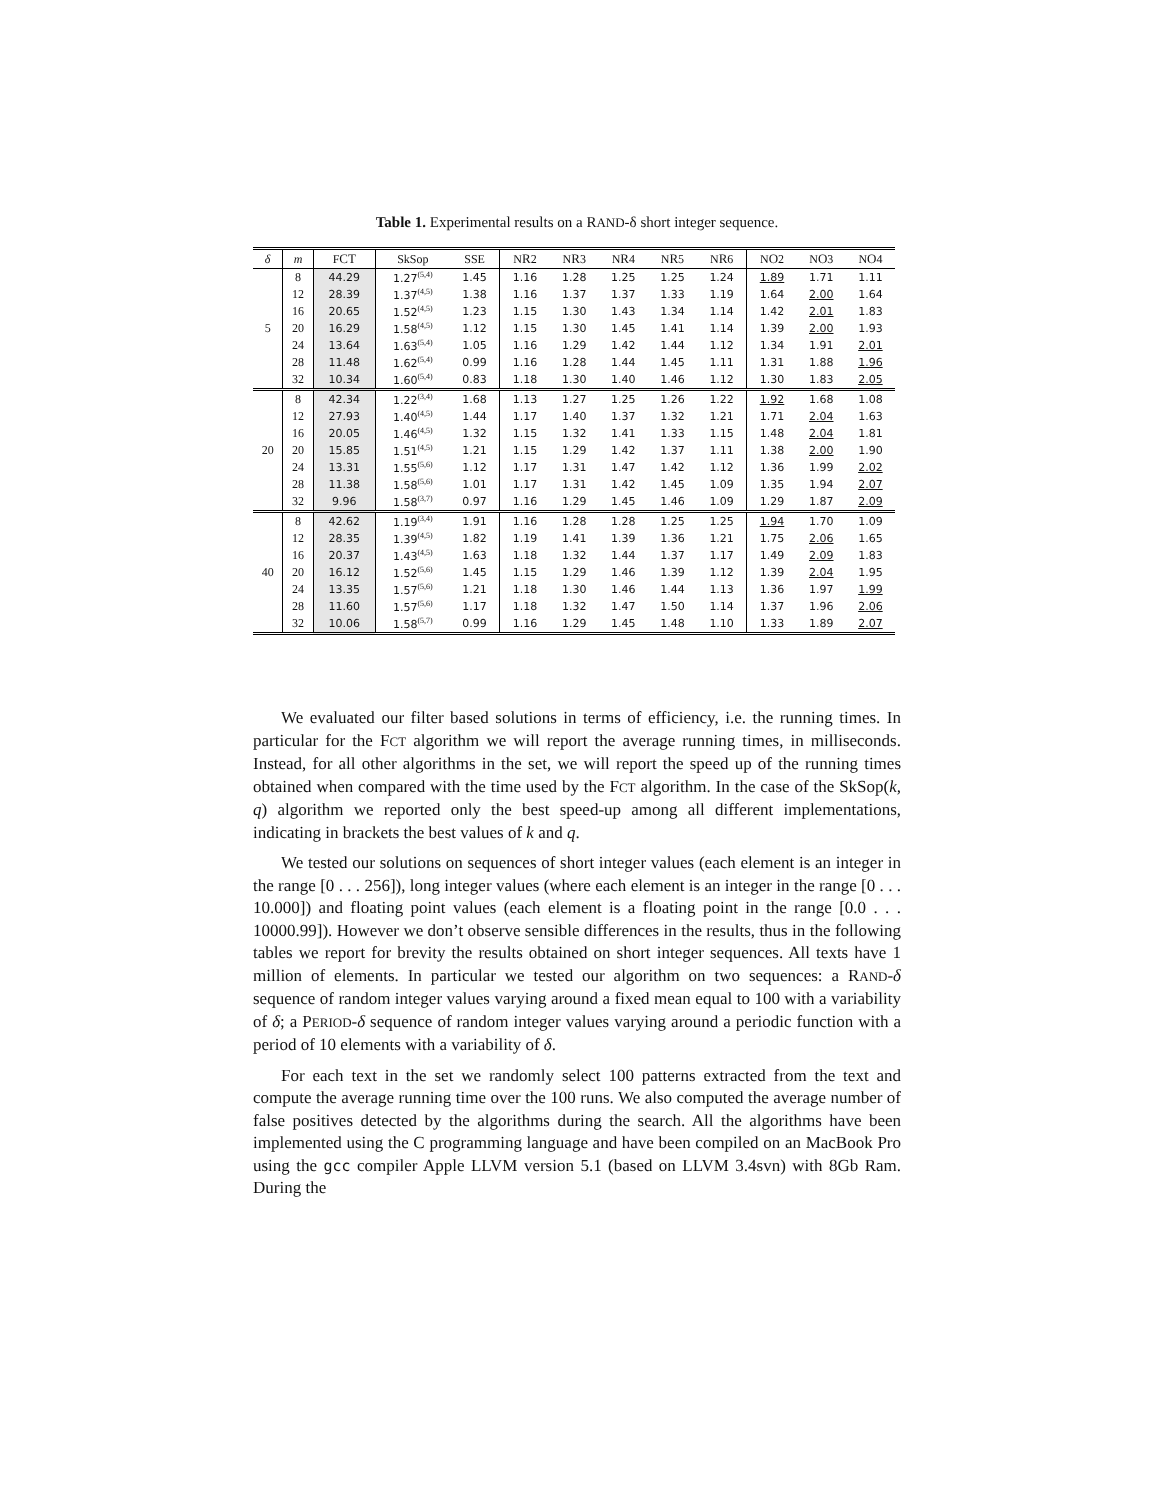Table 1. Experimental results on a RAND-δ short integer sequence.
| δ | m | F CT | SkSop | SSE | N R 2 | N R 3 | N R 4 | N R 5 | N R 6 | N O 2 | N O 3 | N O 4 |
| --- | --- | --- | --- | --- | --- | --- | --- | --- | --- | --- | --- | --- |
| 5 | 8 | 44.29 | 1.27<sup>(5,4)</sup> | 1.45 | 1.16 | 1.28 | 1.25 | 1.25 | 1.24 | 1.89 | 1.71 | 1.11 |
| | 12 | 28.39 | 1.37<sup>(4,5)</sup> | 1.38 | 1.16 | 1.37 | 1.37 | 1.33 | 1.19 | 1.64 | 2.00 | 1.64 |
| | 16 | 20.65 | 1.52<sup>(4,5)</sup> | 1.23 | 1.15 | 1.30 | 1.43 | 1.34 | 1.14 | 1.42 | 2.01 | 1.83 |
| | 20 | 16.29 | 1.58<sup>(4,5)</sup> | 1.12 | 1.15 | 1.30 | 1.45 | 1.41 | 1.14 | 1.39 | 2.00 | 1.93 |
| | 24 | 13.64 | 1.63<sup>(5,4)</sup> | 1.05 | 1.16 | 1.29 | 1.42 | 1.44 | 1.12 | 1.34 | 1.91 | 2.01 |
| | 28 | 11.48 | 1.62<sup>(5,4)</sup> | 0.99 | 1.16 | 1.28 | 1.44 | 1.45 | 1.11 | 1.31 | 1.88 | 1.96 |
| | 32 | 10.34 | 1.60<sup>(5,4)</sup> | 0.83 | 1.18 | 1.30 | 1.40 | 1.46 | 1.12 | 1.30 | 1.83 | 2.05 |
| 20 | 8 | 42.34 | 1.22<sup>(3,4)</sup> | 1.68 | 1.13 | 1.27 | 1.25 | 1.26 | 1.22 | 1.92 | 1.68 | 1.08 |
| | 12 | 27.93 | 1.40<sup>(4,5)</sup> | 1.44 | 1.17 | 1.40 | 1.37 | 1.32 | 1.21 | 1.71 | 2.04 | 1.63 |
| | 16 | 20.05 | 1.46<sup>(4,5)</sup> | 1.32 | 1.15 | 1.32 | 1.41 | 1.33 | 1.15 | 1.48 | 2.04 | 1.81 |
| | 20 | 15.85 | 1.51<sup>(4,5)</sup> | 1.21 | 1.15 | 1.29 | 1.42 | 1.37 | 1.11 | 1.38 | 2.00 | 1.90 |
| | 24 | 13.31 | 1.55<sup>(5,6)</sup> | 1.12 | 1.17 | 1.31 | 1.47 | 1.42 | 1.12 | 1.36 | 1.99 | 2.02 |
| | 28 | 11.38 | 1.58<sup>(5,6)</sup> | 1.01 | 1.17 | 1.31 | 1.42 | 1.45 | 1.09 | 1.35 | 1.94 | 2.07 |
| | 32 | 9.96 | 1.58<sup>(3,7)</sup> | 0.97 | 1.16 | 1.29 | 1.45 | 1.46 | 1.09 | 1.29 | 1.87 | 2.09 |
| 40 | 8 | 42.62 | 1.19<sup>(3,4)</sup> | 1.91 | 1.16 | 1.28 | 1.28 | 1.25 | 1.25 | 1.94 | 1.70 | 1.09 |
| | 12 | 28.35 | 1.39<sup>(4,5)</sup> | 1.82 | 1.19 | 1.41 | 1.39 | 1.36 | 1.21 | 1.75 | 2.06 | 1.65 |
| | 16 | 20.37 | 1.43<sup>(4,5)</sup> | 1.63 | 1.18 | 1.32 | 1.44 | 1.37 | 1.17 | 1.49 | 2.09 | 1.83 |
| | 20 | 16.12 | 1.52<sup>(5,6)</sup> | 1.45 | 1.15 | 1.29 | 1.46 | 1.39 | 1.12 | 1.39 | 2.04 | 1.95 |
| | 24 | 13.35 | 1.57<sup>(5,6)</sup> | 1.21 | 1.18 | 1.30 | 1.46 | 1.44 | 1.13 | 1.36 | 1.97 | 1.99 |
| | 28 | 11.60 | 1.57<sup>(5,6)</sup> | 1.17 | 1.18 | 1.32 | 1.47 | 1.50 | 1.14 | 1.37 | 1.96 | 2.06 |
| | 32 | 10.06 | 1.58<sup>(5,7)</sup> | 0.99 | 1.16 | 1.29 | 1.45 | 1.48 | 1.10 | 1.33 | 1.89 | 2.07 |
We evaluated our filter based solutions in terms of efficiency, i.e. the running times. In particular for the FCT algorithm we will report the average running times, in milliseconds. Instead, for all other algorithms in the set, we will report the speed up of the running times obtained when compared with the time used by the FCT algorithm. In the case of the SkSop(k, q) algorithm we reported only the best speed-up among all different implementations, indicating in brackets the best values of k and q.
We tested our solutions on sequences of short integer values (each element is an integer in the range [0 . . . 256]), long integer values (where each element is an integer in the range [0 . . . 10.000]) and floating point values (each element is a floating point in the range [0.0 . . . 10000.99]). However we don’t observe sensible differences in the results, thus in the following tables we report for brevity the results obtained on short integer sequences. All texts have 1 million of elements. In particular we tested our algorithm on two sequences: a RAND-δ sequence of random integer values varying around a fixed mean equal to 100 with a variability of δ; a PERIOD-δ sequence of random integer values varying around a periodic function with a period of 10 elements with a variability of δ.
For each text in the set we randomly select 100 patterns extracted from the text and compute the average running time over the 100 runs. We also computed the average number of false positives detected by the algorithms during the search. All the algorithms have been implemented using the C programming language and have been compiled on an MacBook Pro using the gcc compiler Apple LLVM version 5.1 (based on LLVM 3.4svn) with 8Gb Ram. During the